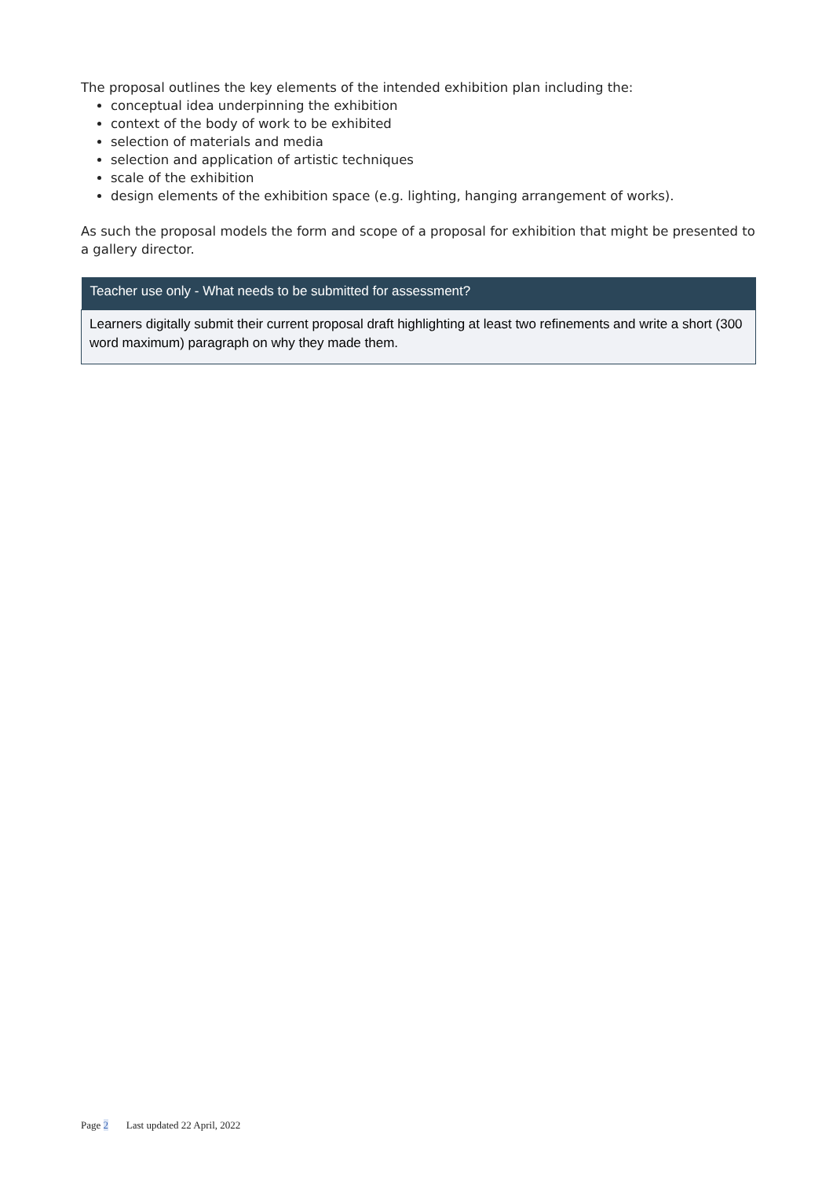The proposal outlines the key elements of the intended exhibition plan including the:
conceptual idea underpinning the exhibition
context of the body of work to be exhibited
selection of materials and media
selection and application of artistic techniques
scale of the exhibition
design elements of the exhibition space (e.g. lighting, hanging arrangement of works).
As such the proposal models the form and scope of a proposal for exhibition that might be presented to a gallery director.
| Teacher use only - What needs to be submitted for assessment? |
| --- |
| Learners digitally submit their current proposal draft highlighting at least two refinements and write a short (300 word maximum) paragraph on why they made them. |
Page 2 Last updated 22 April, 2022